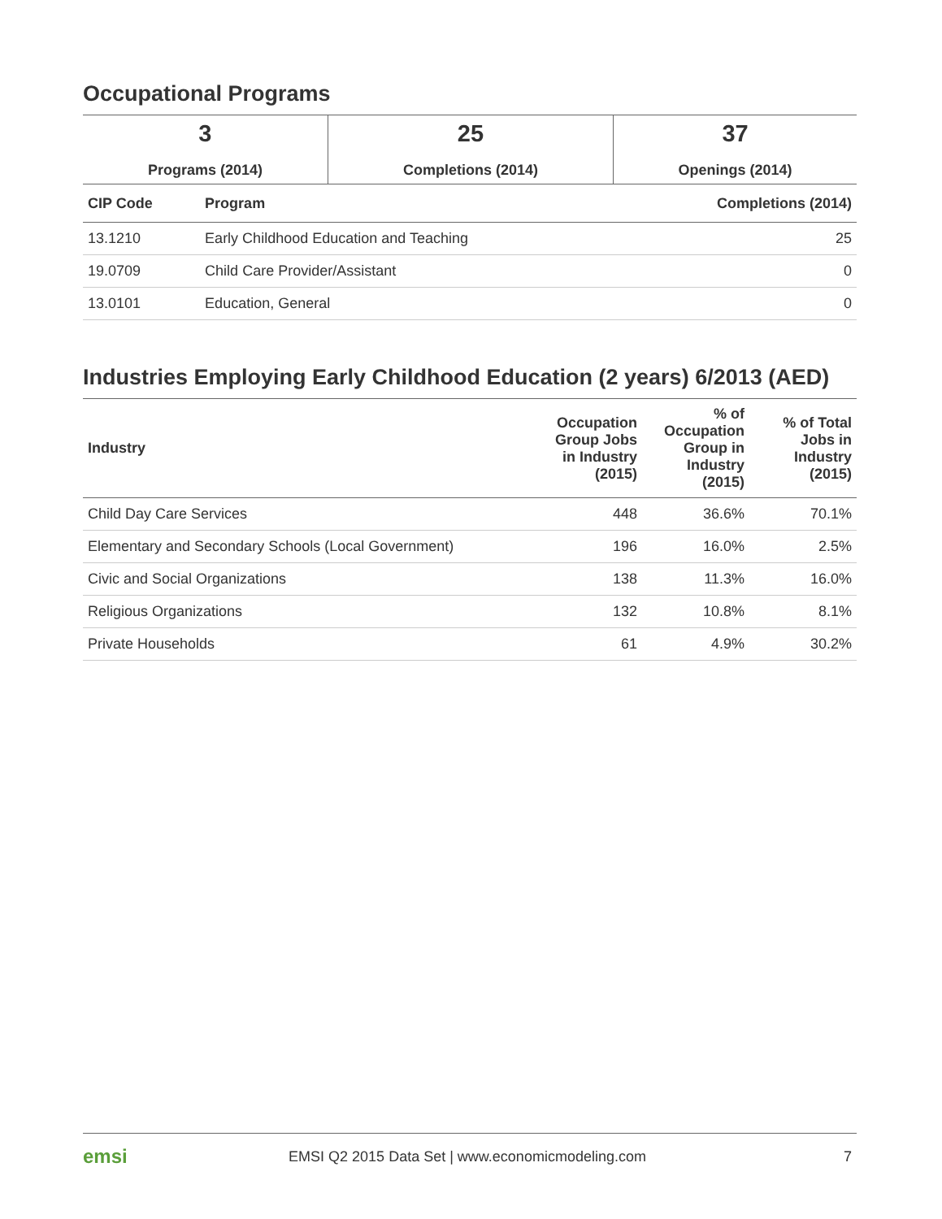Occupational Programs
| 3 Programs (2014) | 25 Completions (2014) | 37 Openings (2014) |
| CIP Code | Program | Completions (2014) |
| --- | --- | --- |
| 13.1210 | Early Childhood Education and Teaching | 25 |
| 19.0709 | Child Care Provider/Assistant | 0 |
| 13.0101 | Education, General | 0 |
Industries Employing Early Childhood Education (2 years) 6/2013 (AED)
| Industry | Occupation Group Jobs in Industry (2015) | % of Occupation Group in Industry (2015) | % of Total Jobs in Industry (2015) |
| --- | --- | --- | --- |
| Child Day Care Services | 448 | 36.6% | 70.1% |
| Elementary and Secondary Schools (Local Government) | 196 | 16.0% | 2.5% |
| Civic and Social Organizations | 138 | 11.3% | 16.0% |
| Religious Organizations | 132 | 10.8% | 8.1% |
| Private Households | 61 | 4.9% | 30.2% |
emsi EMSI Q2 2015 Data Set | www.economicmodeling.com 7